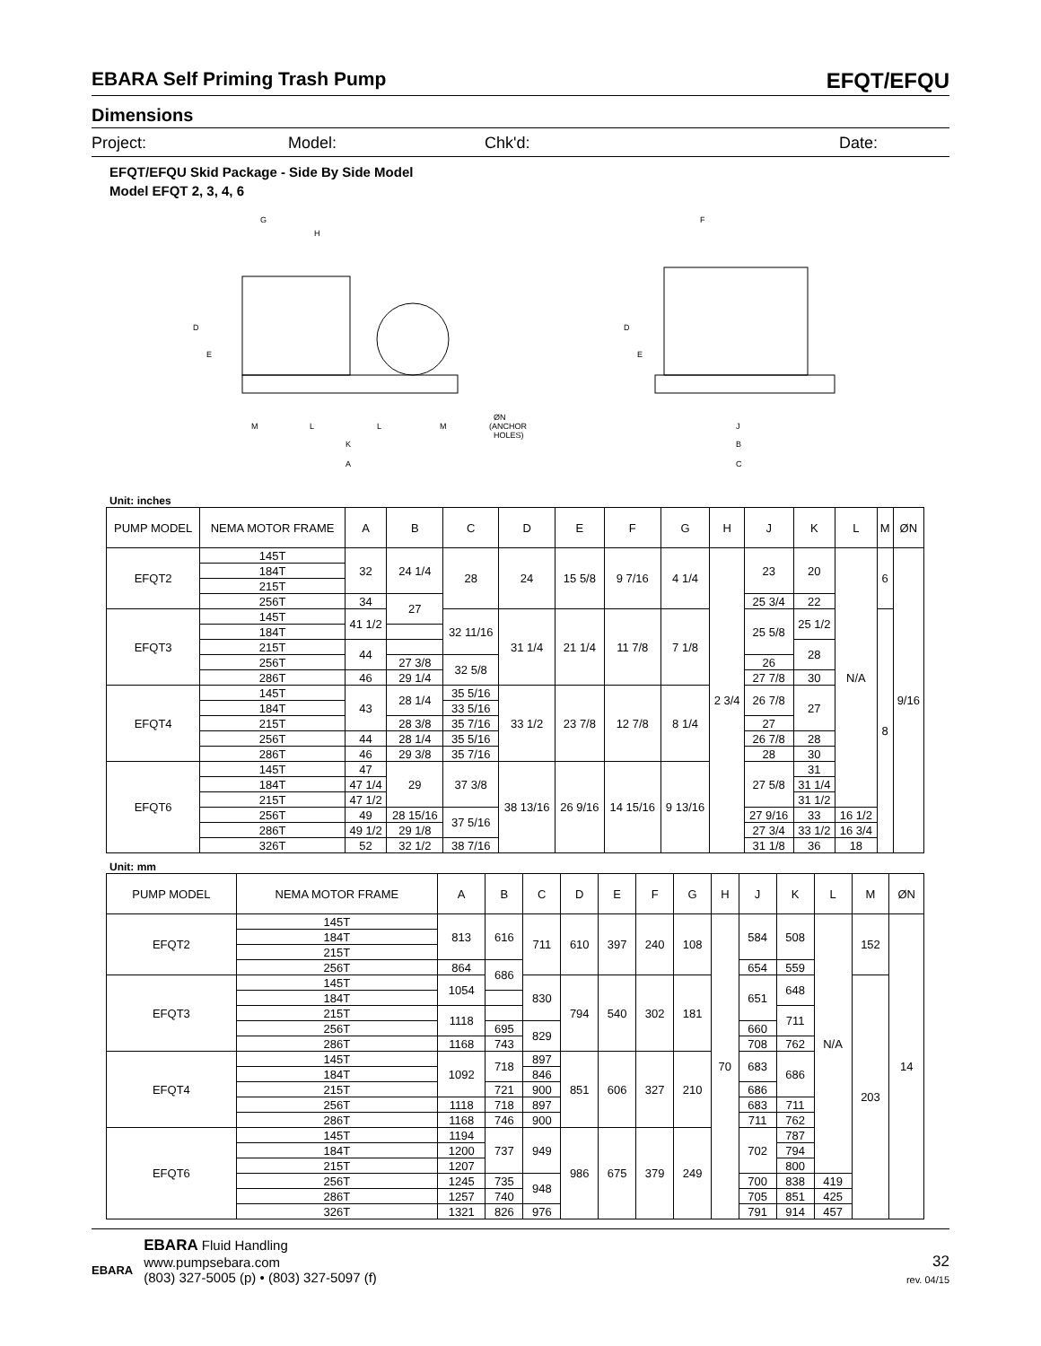EBARA Self Priming Trash Pump EFQT/EFQU
Dimensions
Project: Model: Chk'd: Date:
EFQT/EFQU Skid Package - Side By Side Model
Model EFQT 2, 3, 4, 6
G
H
D
E
M
L
L
M
K
A
ØN
(ANCHOR
HOLES)
F
D
E
J
B
C
Unit: inches
| PUMP MODEL | NEMA MOTOR FRAME | A | B | C | D | E | F | G | H | J | K | L | M | ØN |
| --- | --- | --- | --- | --- | --- | --- | --- | --- | --- | --- | --- | --- | --- | --- |
| EFQT2 | 145T | 32 | 24 1/4 | 28 | 24 | 15 5/8 | 9 7/16 | 4 1/4 | 2 3/4 | 23 | 20 | N/A | 6 | 9/16 |
| | 184T | | | | | | | | | | | | | |
| | 215T | | | | | | | | | | | | | |
| | 256T | 34 | 27 | | | | | | | 25 3/4 | 22 | | | |
| EFQT3 | 145T | 41 1/2 | | 32 11/16 | 31 1/4 | 21 1/4 | 11 7/8 | 7 1/8 | | 25 5/8 | 25 1/2 | | 8 | |
| | 184T | | | | | | | | | | | | | |
| | 215T | 44 | | | | | | | | | 28 | | | |
| | 256T | | 27 3/8 | 32 5/8 | | | | | | 26 | | | | |
| | 286T | 46 | 29 1/4 | | | | | | | 27 7/8 | 30 | | | |
| EFQT4 | 145T | 43 | 28 1/4 | 35 5/16 | 33 1/2 | 23 7/8 | 12 7/8 | 8 1/4 | | 26 7/8 | 27 | | | |
| | 184T | | | 33 5/16 | | | | | | | | | | |
| | 215T | | 28 3/8 | 35 7/16 | | | | | | 27 | | | | |
| | 256T | 44 | 28 1/4 | 35 5/16 | | | | | | 26 7/8 | 28 | | | |
| | 286T | 46 | 29 3/8 | 35 7/16 | | | | | | 28 | 30 | | | |
| EFQT6 | 145T | 47 | 29 | 37 3/8 | 38 13/16 | 26 9/16 | 14 15/16 | 9 13/16 | | 27 5/8 | 31 | | | |
| | 184T | 47 1/4 | | | | | | | | | 31 1/4 | | | |
| | 215T | 47 1/2 | | | | | | | | | 31 1/2 | | | |
| | 256T | 49 | 28 15/16 | 37 5/16 | | | | | | 27 9/16 | 33 | 16 1/2 | | |
| | 286T | 49 1/2 | 29 1/8 | | | | | | | 27 3/4 | 33 1/2 | 16 3/4 | | |
| | 326T | 52 | 32 1/2 | 38 7/16 | | | | | | 31 1/8 | 36 | 18 | | |
Unit: mm
| PUMP MODEL | NEMA MOTOR FRAME | A | B | C | D | E | F | G | H | J | K | L | M | ØN |
| --- | --- | --- | --- | --- | --- | --- | --- | --- | --- | --- | --- | --- | --- | --- |
| EFQT2 | 145T | 813 | 616 | 711 | 610 | 397 | 240 | 108 | 70 | 584 | 508 | N/A | 152 | 14 |
| | 184T | | | | | | | | | | | | | |
| | 215T | | | | | | | | | | | | | |
| | 256T | 864 | 686 | | | | | | | 654 | 559 | | | |
| EFQT3 | 145T | 1054 | | 830 | 794 | 540 | 302 | 181 | | 651 | 648 | | 203 | |
| | 184T | | | | | | | | | | | | | |
| | 215T | 1118 | | | | | | | | | 711 | | | |
| | 256T | | 695 | 829 | | | | | | 660 | | | | |
| | 286T | 1168 | 743 | | | | | | | 708 | 762 | | | |
| EFQT4 | 145T | 1092 | 718 | 897 | 851 | 606 | 327 | 210 | | 683 | 686 | | | |
| | 184T | | | 846 | | | | | | | | | | |
| | 215T | | 721 | 900 | | | | | | 686 | | | | |
| | 256T | 1118 | 718 | 897 | | | | | | 683 | 711 | | | |
| | 286T | 1168 | 746 | 900 | | | | | | 711 | 762 | | | |
| EFQT6 | 145T | 1194 | 737 | 949 | 986 | 675 | 379 | 249 | | 702 | 787 | | | |
| | 184T | 1200 | | | | | | | | | 794 | | | |
| | 215T | 1207 | | | | | | | | | 800 | | | |
| | 256T | 1245 | 735 | 948 | | | | | | 700 | 838 | 419 | | |
| | 286T | 1257 | 740 | | | | | | | 705 | 851 | 425 | | |
| | 326T | 1321 | 826 | 976 | | | | | | 791 | 914 | 457 | | |
EBARA
EBARA Fluid Handling
www.pumpsebara.com
(803) 327-5005 (p) • (803) 327-5097 (f)
32
rev. 04/15